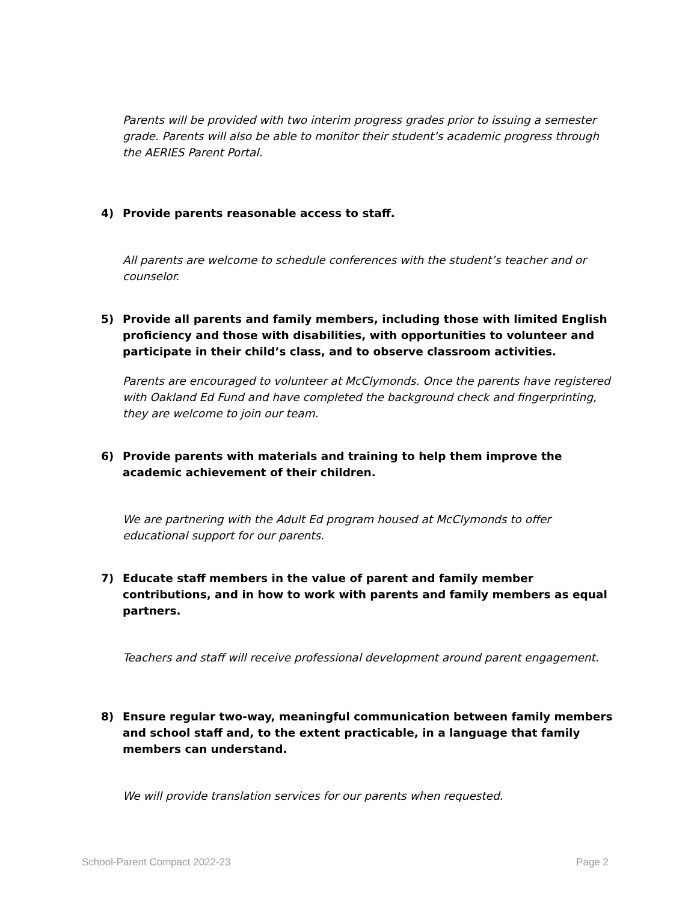Parents will be provided with two interim progress grades prior to issuing a semester grade. Parents will also be able to monitor their student’s academic progress through the AERIES Parent Portal.
4) Provide parents reasonable access to staff.
All parents are welcome to schedule conferences with the student’s teacher and or counselor.
5) Provide all parents and family members, including those with limited English proficiency and those with disabilities, with opportunities to volunteer and participate in their child’s class, and to observe classroom activities.
Parents are encouraged to volunteer at McClymonds. Once the parents have registered with Oakland Ed Fund and have completed the background check and fingerprinting, they are welcome to join our team.
6) Provide parents with materials and training to help them improve the academic achievement of their children.
We are partnering with the Adult Ed program housed at McClymonds to offer educational support for our parents.
7) Educate staff members in the value of parent and family member contributions, and in how to work with parents and family members as equal partners.
Teachers and staff will receive professional development around parent engagement.
8) Ensure regular two-way, meaningful communication between family members and school staff and, to the extent practicable, in a language that family members can understand.
We will provide translation services for our parents when requested.
School-Parent Compact 2022-23 Page 2